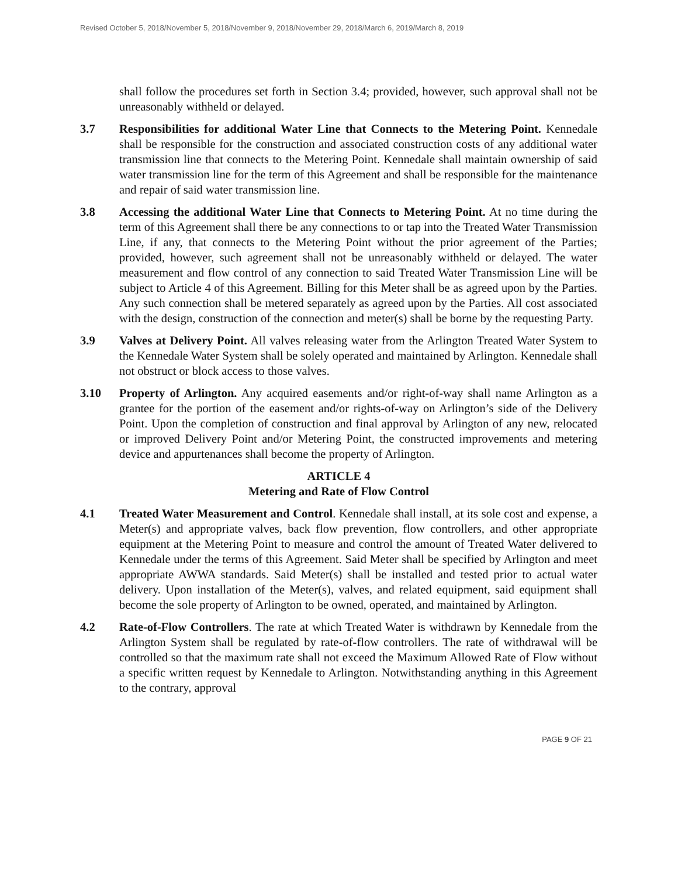Revised October 5, 2018/November 5, 2018/November 9, 2018/November 29, 2018/March 6, 2019/March 8, 2019
shall follow the procedures set forth in Section 3.4; provided, however, such approval shall not be unreasonably withheld or delayed.
3.7 Responsibilities for additional Water Line that Connects to the Metering Point. Kennedale shall be responsible for the construction and associated construction costs of any additional water transmission line that connects to the Metering Point. Kennedale shall maintain ownership of said water transmission line for the term of this Agreement and shall be responsible for the maintenance and repair of said water transmission line.
3.8 Accessing the additional Water Line that Connects to Metering Point. At no time during the term of this Agreement shall there be any connections to or tap into the Treated Water Transmission Line, if any, that connects to the Metering Point without the prior agreement of the Parties; provided, however, such agreement shall not be unreasonably withheld or delayed. The water measurement and flow control of any connection to said Treated Water Transmission Line will be subject to Article 4 of this Agreement. Billing for this Meter shall be as agreed upon by the Parties. Any such connection shall be metered separately as agreed upon by the Parties. All cost associated with the design, construction of the connection and meter(s) shall be borne by the requesting Party.
3.9 Valves at Delivery Point. All valves releasing water from the Arlington Treated Water System to the Kennedale Water System shall be solely operated and maintained by Arlington. Kennedale shall not obstruct or block access to those valves.
3.10 Property of Arlington. Any acquired easements and/or right-of-way shall name Arlington as a grantee for the portion of the easement and/or rights-of-way on Arlington’s side of the Delivery Point. Upon the completion of construction and final approval by Arlington of any new, relocated or improved Delivery Point and/or Metering Point, the constructed improvements and metering device and appurtenances shall become the property of Arlington.
ARTICLE 4
Metering and Rate of Flow Control
4.1 Treated Water Measurement and Control. Kennedale shall install, at its sole cost and expense, a Meter(s) and appropriate valves, back flow prevention, flow controllers, and other appropriate equipment at the Metering Point to measure and control the amount of Treated Water delivered to Kennedale under the terms of this Agreement. Said Meter shall be specified by Arlington and meet appropriate AWWA standards. Said Meter(s) shall be installed and tested prior to actual water delivery. Upon installation of the Meter(s), valves, and related equipment, said equipment shall become the sole property of Arlington to be owned, operated, and maintained by Arlington.
4.2 Rate-of-Flow Controllers. The rate at which Treated Water is withdrawn by Kennedale from the Arlington System shall be regulated by rate-of-flow controllers. The rate of withdrawal will be controlled so that the maximum rate shall not exceed the Maximum Allowed Rate of Flow without a specific written request by Kennedale to Arlington. Notwithstanding anything in this Agreement to the contrary, approval
PAGE 9 OF 21